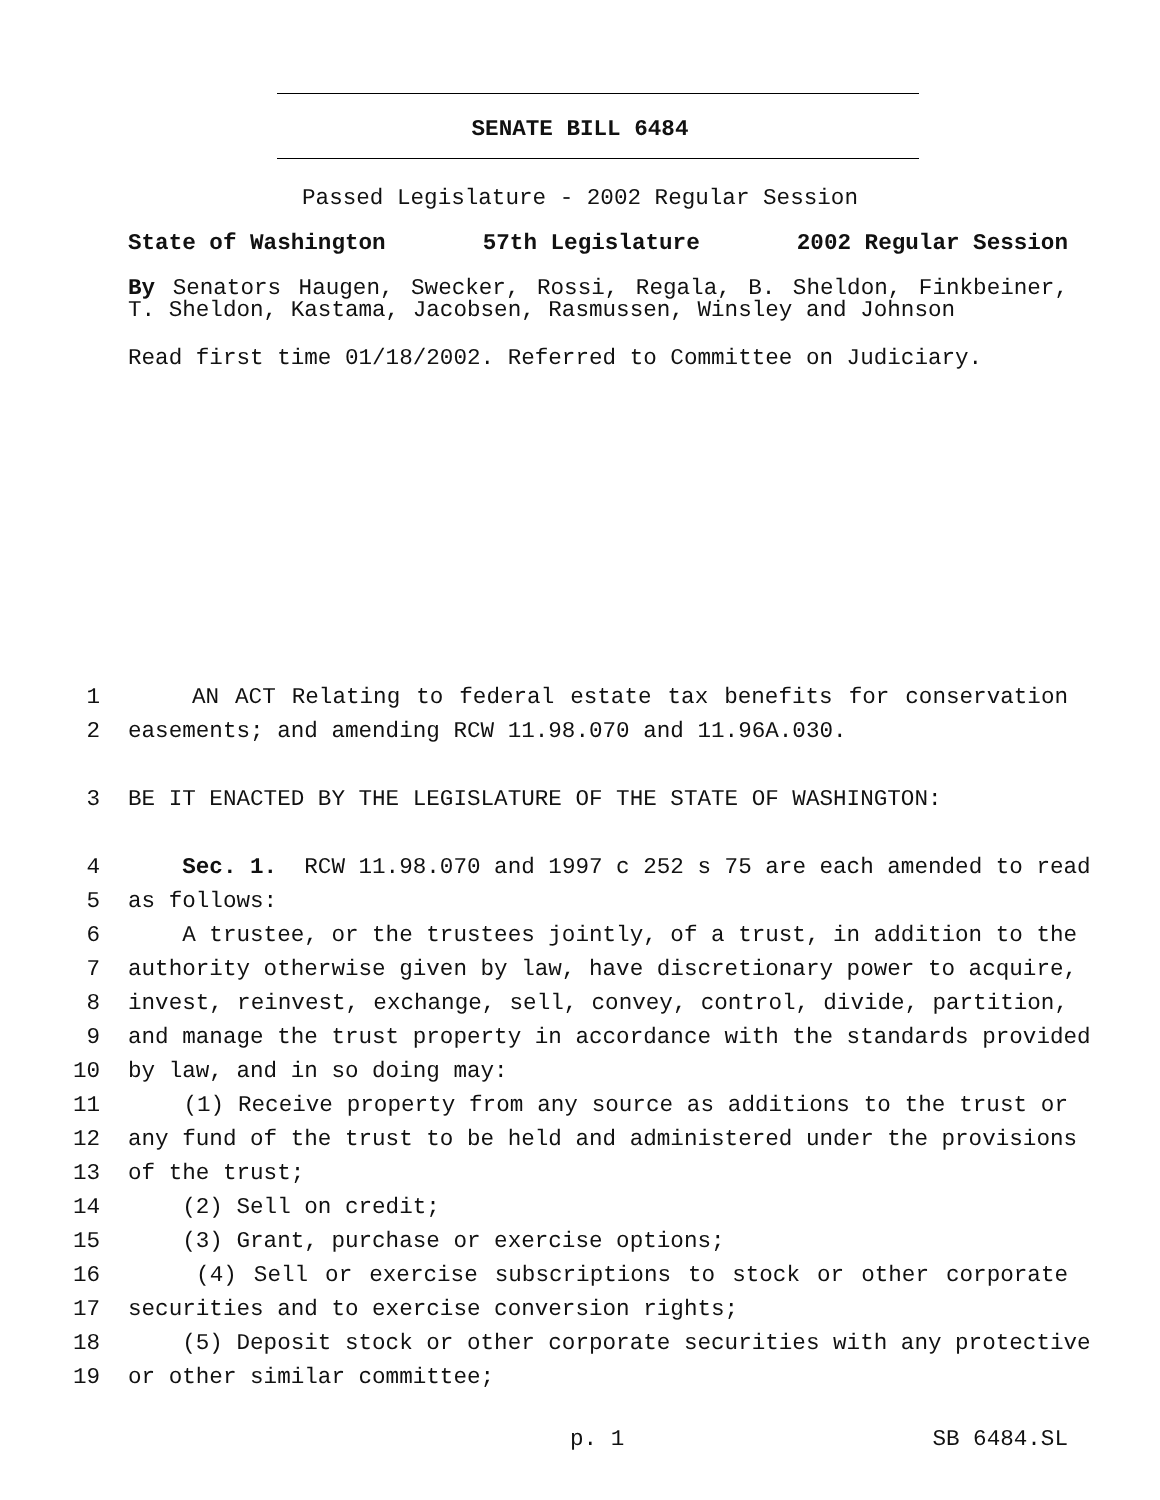SENATE BILL 6484
Passed Legislature - 2002 Regular Session
State of Washington 57th Legislature 2002 Regular Session
By Senators Haugen, Swecker, Rossi, Regala, B. Sheldon, Finkbeiner, T. Sheldon, Kastama, Jacobsen, Rasmussen, Winsley and Johnson
Read first time 01/18/2002. Referred to Committee on Judiciary.
1 AN ACT Relating to federal estate tax benefits for conservation
2 easements; and amending RCW 11.98.070 and 11.96A.030.
3 BE IT ENACTED BY THE LEGISLATURE OF THE STATE OF WASHINGTON:
4 Sec. 1. RCW 11.98.070 and 1997 c 252 s 75 are each amended to read
5 as follows:
6 A trustee, or the trustees jointly, of a trust, in addition to the
7 authority otherwise given by law, have discretionary power to acquire,
8 invest, reinvest, exchange, sell, convey, control, divide, partition,
9 and manage the trust property in accordance with the standards provided
10 by law, and in so doing may:
11 (1) Receive property from any source as additions to the trust or
12 any fund of the trust to be held and administered under the provisions
13 of the trust;
14 (2) Sell on credit;
15 (3) Grant, purchase or exercise options;
16 (4) Sell or exercise subscriptions to stock or other corporate
17 securities and to exercise conversion rights;
18 (5) Deposit stock or other corporate securities with any protective
19 or other similar committee;
p. 1 SB 6484.SL